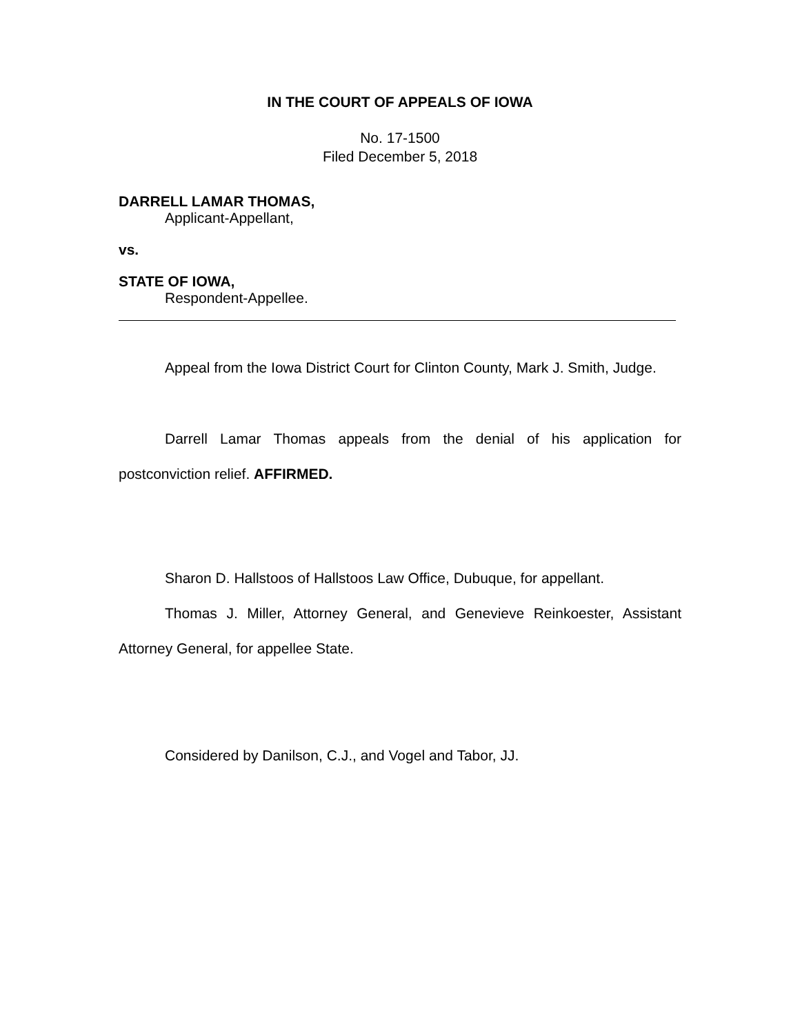IN THE COURT OF APPEALS OF IOWA
No. 17-1500
Filed December 5, 2018
DARRELL LAMAR THOMAS,
Applicant-Appellant,
vs.
STATE OF IOWA,
Respondent-Appellee.
Appeal from the Iowa District Court for Clinton County, Mark J. Smith, Judge.
Darrell Lamar Thomas appeals from the denial of his application for postconviction relief. AFFIRMED.
Sharon D. Hallstoos of Hallstoos Law Office, Dubuque, for appellant.
Thomas J. Miller, Attorney General, and Genevieve Reinkoester, Assistant Attorney General, for appellee State.
Considered by Danilson, C.J., and Vogel and Tabor, JJ.